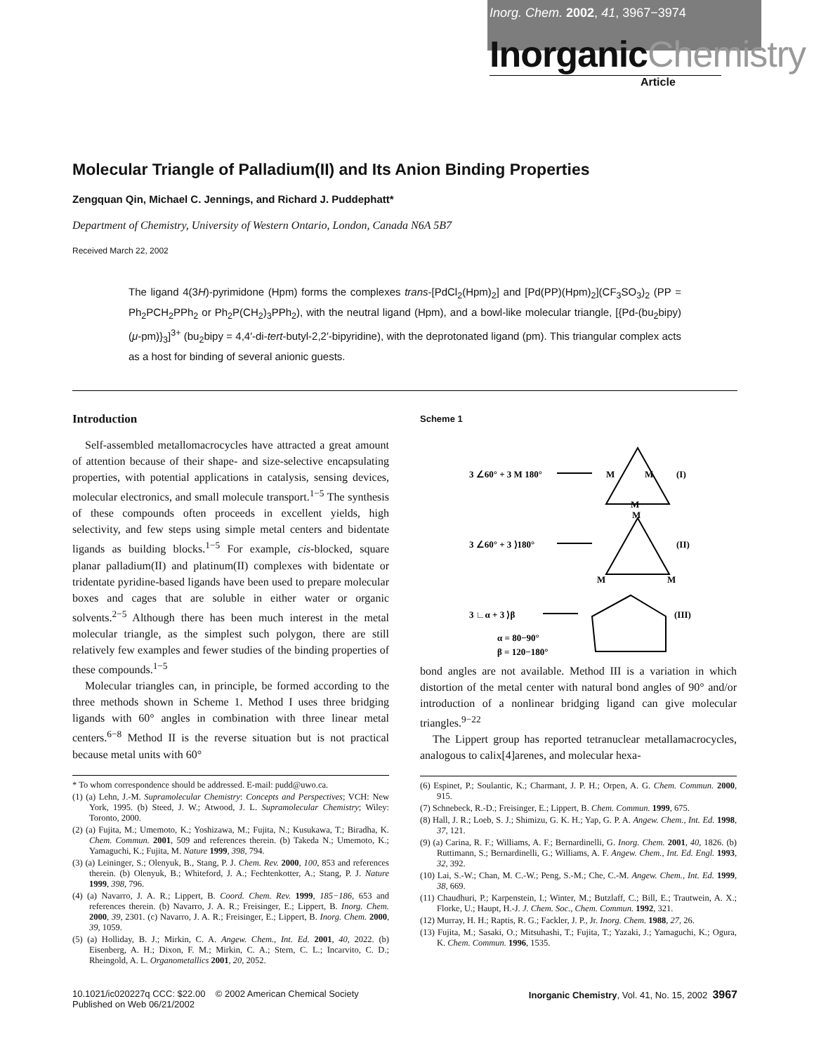Inorg. Chem. 2002, 41, 3967−3974
InorganicChemistry
Article
Molecular Triangle of Palladium(II) and Its Anion Binding Properties
Zengquan Qin, Michael C. Jennings, and Richard J. Puddephatt*
Department of Chemistry, University of Western Ontario, London, Canada N6A 5B7
Received March 22, 2002
The ligand 4(3H)-pyrimidone (Hpm) forms the complexes trans-[PdCl<sub>2</sub>(Hpm)<sub>2</sub>] and [Pd(PP)(Hpm)<sub>2</sub>](CF<sub>3</sub>SO<sub>3</sub>)<sub>2</sub> (PP = Ph<sub>2</sub>PCH<sub>2</sub>PPh<sub>2</sub> or Ph<sub>2</sub>P(CH<sub>2</sub>)<sub>3</sub>PPh<sub>2</sub>), with the neutral ligand (Hpm), and a bowl-like molecular triangle, [{Pd-(bu<sub>2</sub>bipy)(μ-pm)}<sub>3</sub>]<sup>3+</sup> (bu<sub>2</sub>bipy = 4,4′-di-tert-butyl-2,2′-bipyridine), with the deprotonated ligand (pm). This triangular complex acts as a host for binding of several anionic guests.
Introduction
Self-assembled metallomacrocycles have attracted a great amount of attention because of their shape- and size-selective encapsulating properties, with potential applications in catalysis, sensing devices, molecular electronics, and small molecule transport.<sup>1−5</sup> The synthesis of these compounds often proceeds in excellent yields, high selectivity, and few steps using simple metal centers and bidentate ligands as building blocks.<sup>1−5</sup> For example, cis-blocked, square planar palladium(II) and platinum(II) complexes with bidentate or tridentate pyridine-based ligands have been used to prepare molecular boxes and cages that are soluble in either water or organic solvents.<sup>2−5</sup> Although there has been much interest in the metal molecular triangle, as the simplest such polygon, there are still relatively few examples and fewer studies of the binding properties of these compounds.<sup>1−5</sup>
Molecular triangles can, in principle, be formed according to the three methods shown in Scheme 1. Method I uses three bridging ligands with 60° angles in combination with three linear metal centers.<sup>6−8</sup> Method II is the reverse situation but is not practical because metal units with 60°
* To whom correspondence should be addressed. E-mail: pudd@uwo.ca.
(1) (a) Lehn, J.-M. Supramolecular Chemistry: Concepts and Perspectives; VCH: New York, 1995. (b) Steed, J. W.; Atwood, J. L. Supramolecular Chemistry; Wiley: Toronto, 2000.
(2) (a) Fujita, M.; Umemoto, K.; Yoshizawa, M.; Fujita, N.; Kusukawa, T.; Biradha, K. Chem. Commun. 2001, 509 and references therein. (b) Takeda N.; Umemoto, K.; Yamaguchi, K.; Fujita, M. Nature 1999, 398, 794.
(3) (a) Leininger, S.; Olenyuk, B., Stang, P. J. Chem. Rev. 2000, 100, 853 and references therein. (b) Olenyuk, B.; Whiteford, J. A.; Fechtenkotter, A.; Stang, P. J. Nature 1999, 398, 796.
(4) (a) Navarro, J. A. R.; Lippert, B. Coord. Chem. Rev. 1999, 185−186, 653 and references therein. (b) Navarro, J. A. R.; Freisinger, E.; Lippert, B. Inorg. Chem. 2000, 39, 2301. (c) Navarro, J. A. R.; Freisinger, E.; Lippert, B. Inorg. Chem. 2000, 39, 1059.
(5) (a) Holliday, B. J.; Mirkin, C. A. Angew. Chem., Int. Ed. 2001, 40, 2022. (b) Eisenberg, A. H.; Dixon, F. M.; Mirkin, C. A.; Stern, C. L.; Incarvito, C. D.; Rheingold, A. L. Organometallics 2001, 20, 2052.
Scheme 1
3 ∠60° + 3 M 180°
M
M
M
(I)
3 ∠60° + 3 ⟩180°
M
M
M
(II)
3 ∟α + 3 ⟩β
(III)
α = 80−90°
β = 120−180°
bond angles are not available. Method III is a variation in which distortion of the metal center with natural bond angles of 90° and/or introduction of a nonlinear bridging ligand can give molecular triangles.<sup>9−22</sup>
The Lippert group has reported tetranuclear metallamacrocycles, analogous to calix[4]arenes, and molecular hexa-
(6) Espinet, P.; Soulantic, K.; Charmant, J. P. H.; Orpen, A. G. Chem. Commun. 2000, 915.
(7) Schnebeck, R.-D.; Freisinger, E.; Lippert, B. Chem. Commun. 1999, 675.
(8) Hall, J. R.; Loeb, S. J.; Shimizu, G. K. H.; Yap, G. P. A. Angew. Chem., Int. Ed. 1998, 37, 121.
(9) (a) Carina, R. F.; Williams, A. F.; Bernardinelli, G. Inorg. Chem. 2001, 40, 1826. (b) Ruttimann, S.; Bernardinelli, G.; Williams, A. F. Angew. Chem., Int. Ed. Engl. 1993, 32, 392.
(10) Lai, S.-W.; Chan, M. C.-W.; Peng, S.-M.; Che, C.-M. Angew. Chem., Int. Ed. 1999, 38, 669.
(11) Chaudhuri, P.; Karpenstein, I.; Winter, M.; Butzlaff, C.; Bill, E.; Trautwein, A. X.; Florke, U.; Haupt, H.-J. J. Chem. Soc., Chem. Commun. 1992, 321.
(12) Murray, H. H.; Raptis, R. G.; Fackler, J. P., Jr. Inorg. Chem. 1988, 27, 26.
(13) Fujita, M.; Sasaki, O.; Mitsuhashi, T.; Fujita, T.; Yazaki, J.; Yamaguchi, K.; Ogura, K. Chem. Commun. 1996, 1535.
10.1021/ic020227q CCC: $22.00 © 2002 American Chemical Society
Published on Web 06/21/2002
Inorganic Chemistry, Vol. 41, No. 15, 2002 3967